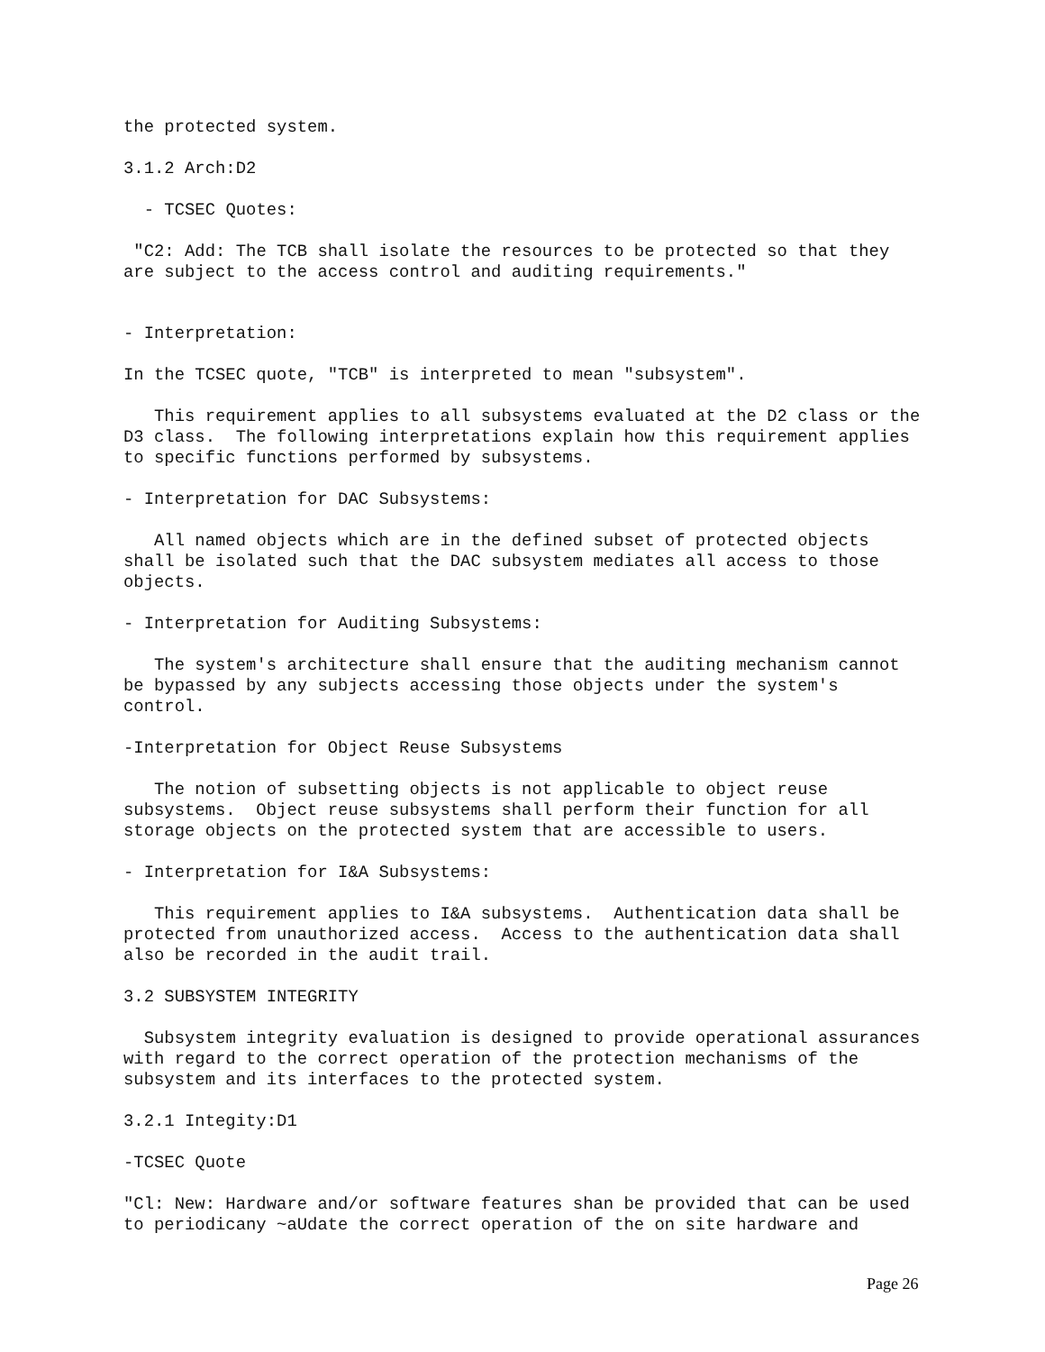the protected system.
3.1.2 Arch:D2
- TCSEC Quotes:
"C2: Add: The TCB shall isolate the resources to be protected so that they are subject to the access control and auditing requirements."
- Interpretation:
In the TCSEC quote, "TCB" is interpreted to mean "subsystem".
This requirement applies to all subsystems evaluated at the D2 class or the D3 class. The following interpretations explain how this requirement applies to specific functions performed by subsystems.
- Interpretation for DAC Subsystems:
All named objects which are in the defined subset of protected objects shall be isolated such that the DAC subsystem mediates all access to those objects.
- Interpretation for Auditing Subsystems:
The system's architecture shall ensure that the auditing mechanism cannot be bypassed by any subjects accessing those objects under the system's control.
-Interpretation for Object Reuse Subsystems
The notion of subsetting objects is not applicable to object reuse subsystems. Object reuse subsystems shall perform their function for all storage objects on the protected system that are accessible to users.
- Interpretation for I&A Subsystems:
This requirement applies to I&A subsystems. Authentication data shall be protected from unauthorized access. Access to the authentication data shall also be recorded in the audit trail.
3.2 SUBSYSTEM INTEGRITY
Subsystem integrity evaluation is designed to provide operational assurances with regard to the correct operation of the protection mechanisms of the subsystem and its interfaces to the protected system.
3.2.1 Integity:D1
-TCSEC Quote
"Cl: New: Hardware and/or software features shan be provided that can be used to periodicany ~aUdate the correct operation of the on site hardware and
Page 26